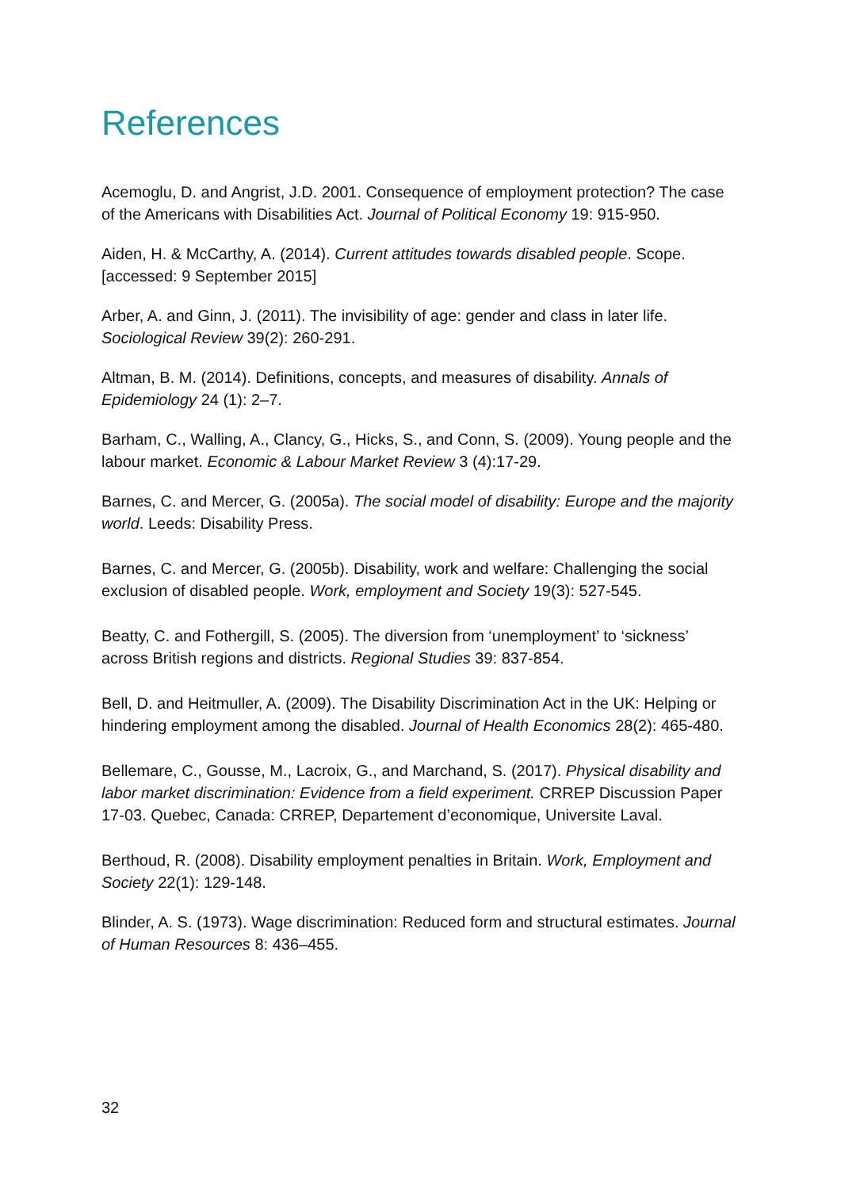References
Acemoglu, D. and Angrist, J.D. 2001. Consequence of employment protection? The case of the Americans with Disabilities Act. Journal of Political Economy 19: 915-950.
Aiden, H. & McCarthy, A. (2014). Current attitudes towards disabled people. Scope. [accessed: 9 September 2015]
Arber, A. and Ginn, J. (2011). The invisibility of age: gender and class in later life. Sociological Review 39(2): 260-291.
Altman, B. M. (2014). Definitions, concepts, and measures of disability. Annals of Epidemiology 24 (1): 2–7.
Barham, C., Walling, A., Clancy, G., Hicks, S., and Conn, S. (2009). Young people and the labour market. Economic & Labour Market Review 3 (4):17-29.
Barnes, C. and Mercer, G. (2005a). The social model of disability: Europe and the majority world. Leeds: Disability Press.
Barnes, C. and Mercer, G. (2005b). Disability, work and welfare: Challenging the social exclusion of disabled people. Work, employment and Society 19(3): 527-545.
Beatty, C. and Fothergill, S. (2005). The diversion from ‘unemployment’ to ‘sickness’ across British regions and districts. Regional Studies 39: 837-854.
Bell, D. and Heitmuller, A. (2009). The Disability Discrimination Act in the UK: Helping or hindering employment among the disabled. Journal of Health Economics 28(2): 465-480.
Bellemare, C., Gousse, M., Lacroix, G., and Marchand, S. (2017). Physical disability and labor market discrimination: Evidence from a field experiment. CRREP Discussion Paper 17-03. Quebec, Canada: CRREP, Departement d’economique, Universite Laval.
Berthoud, R. (2008). Disability employment penalties in Britain. Work, Employment and Society 22(1): 129-148.
Blinder, A. S. (1973). Wage discrimination: Reduced form and structural estimates. Journal of Human Resources 8: 436–455.
32